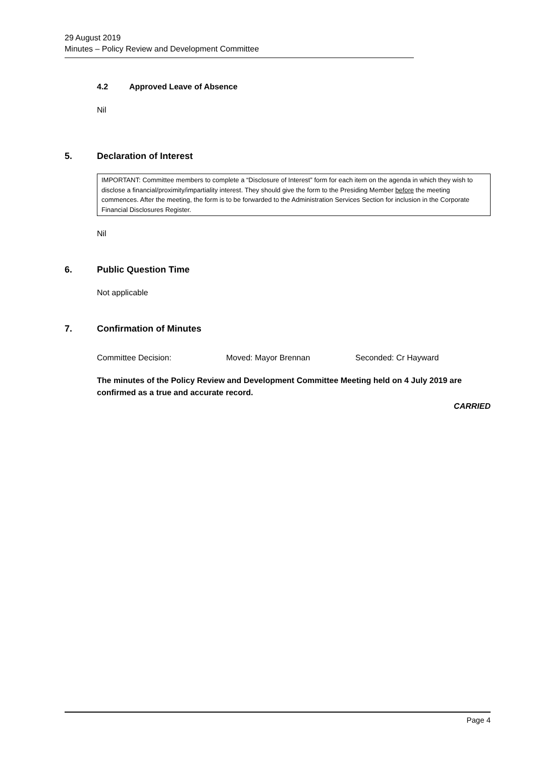29 August 2019
Minutes – Policy Review and Development Committee
4.2 Approved Leave of Absence
Nil
5. Declaration of Interest
IMPORTANT: Committee members to complete a “Disclosure of Interest” form for each item on the agenda in which they wish to disclose a financial/proximity/impartiality interest. They should give the form to the Presiding Member before the meeting commences. After the meeting, the form is to be forwarded to the Administration Services Section for inclusion in the Corporate Financial Disclosures Register.
Nil
6. Public Question Time
Not applicable
7. Confirmation of Minutes
Committee Decision: Moved: Mayor Brennan Seconded: Cr Hayward
The minutes of the Policy Review and Development Committee Meeting held on 4 July 2019 are confirmed as a true and accurate record.
CARRIED
Page 4